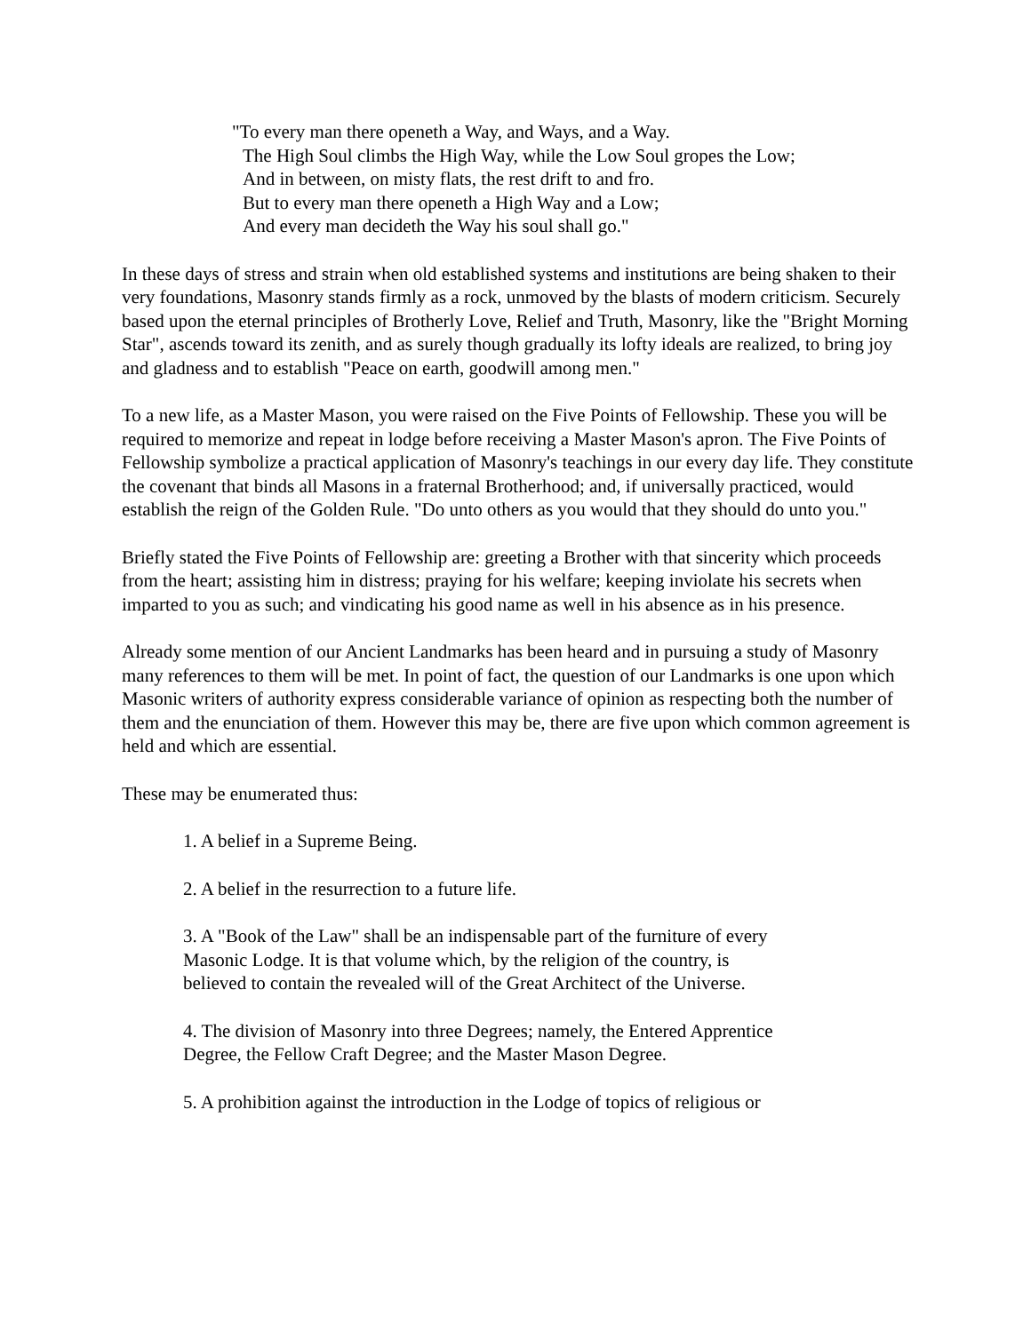"To every man there openeth a Way, and Ways, and a Way.
The High Soul climbs the High Way, while the Low Soul gropes the Low;
And in between, on misty flats, the rest drift to and fro.
But to every man there openeth a High Way and a Low;
And every man decideth the Way his soul shall go."
In these days of stress and strain when old established systems and institutions are being shaken to their very foundations, Masonry stands firmly as a rock, unmoved by the blasts of modern criticism. Securely based upon the eternal principles of Brotherly Love, Relief and Truth, Masonry, like the "Bright Morning Star", ascends toward its zenith, and as surely though gradually its lofty ideals are realized, to bring joy and gladness and to establish "Peace on earth, goodwill among men."
To a new life, as a Master Mason, you were raised on the Five Points of Fellowship. These you will be required to memorize and repeat in lodge before receiving a Master Mason's apron. The Five Points of Fellowship symbolize a practical application of Masonry's teachings in our every day life. They constitute the covenant that binds all Masons in a fraternal Brotherhood; and, if universally practiced, would establish the reign of the Golden Rule. "Do unto others as you would that they should do unto you."
Briefly stated the Five Points of Fellowship are: greeting a Brother with that sincerity which proceeds from the heart; assisting him in distress; praying for his welfare; keeping inviolate his secrets when imparted to you as such; and vindicating his good name as well in his absence as in his presence.
Already some mention of our Ancient Landmarks has been heard and in pursuing a study of Masonry many references to them will be met. In point of fact, the question of our Landmarks is one upon which Masonic writers of authority express considerable variance of opinion as respecting both the number of them and the enunciation of them. However this may be, there are five upon which common agreement is held and which are essential.
These may be enumerated thus:
1. A belief in a Supreme Being.
2. A belief in the resurrection to a future life.
3. A "Book of the Law" shall be an indispensable part of the furniture of every
Masonic Lodge. It is that volume which, by the religion of the country, is
believed to contain the revealed will of the Great Architect of the Universe.
4. The division of Masonry into three Degrees; namely, the Entered Apprentice
Degree, the Fellow Craft Degree; and the Master Mason Degree.
5. A prohibition against the introduction in the Lodge of topics of religious or